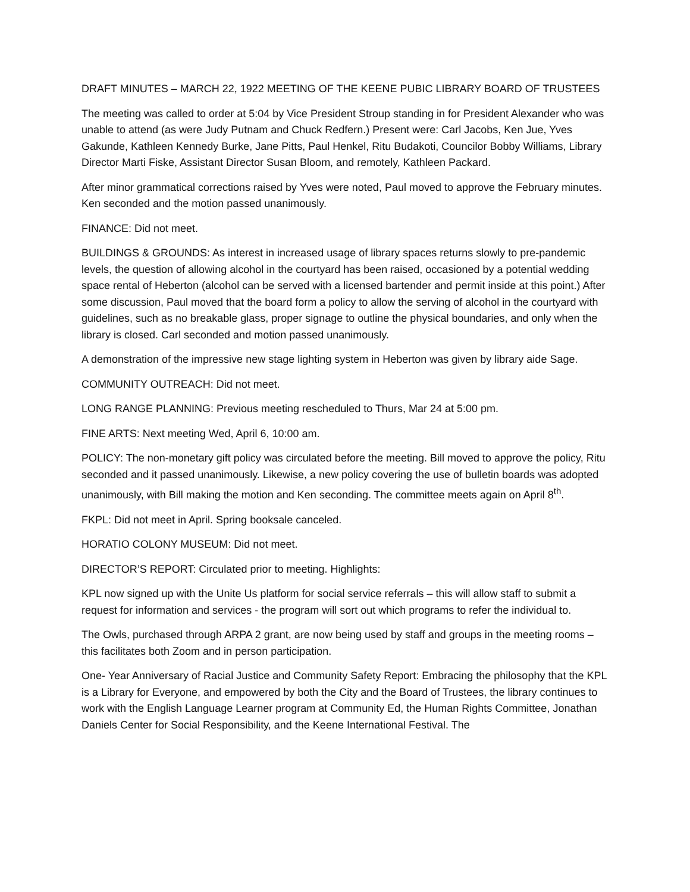DRAFT MINUTES – MARCH 22, 1922 MEETING OF THE KEENE PUBIC LIBRARY BOARD OF TRUSTEES
The meeting was called to order at 5:04 by Vice President Stroup standing in for President Alexander who was unable to attend (as were Judy Putnam and Chuck Redfern.) Present were: Carl Jacobs, Ken Jue, Yves Gakunde, Kathleen Kennedy Burke, Jane Pitts, Paul Henkel, Ritu Budakoti, Councilor Bobby Williams, Library Director Marti Fiske, Assistant Director Susan Bloom, and remotely, Kathleen Packard.
After minor grammatical corrections raised by Yves were noted, Paul moved to approve the February minutes. Ken seconded and the motion passed unanimously.
FINANCE: Did not meet.
BUILDINGS & GROUNDS: As interest in increased usage of library spaces returns slowly to pre-pandemic levels, the question of allowing alcohol in the courtyard has been raised, occasioned by a potential wedding space rental of Heberton (alcohol can be served with a licensed bartender and permit inside at this point.) After some discussion, Paul moved that the board form a policy to allow the serving of alcohol in the courtyard with guidelines, such as no breakable glass, proper signage to outline the physical boundaries, and only when the library is closed. Carl seconded and motion passed unanimously.
A demonstration of the impressive new stage lighting system in Heberton was given by library aide Sage.
COMMUNITY OUTREACH: Did not meet.
LONG RANGE PLANNING: Previous meeting rescheduled to Thurs, Mar 24 at 5:00 pm.
FINE ARTS: Next meeting Wed, April 6, 10:00 am.
POLICY: The non-monetary gift policy was circulated before the meeting. Bill moved to approve the policy, Ritu seconded and it passed unanimously. Likewise, a new policy covering the use of bulletin boards was adopted unanimously, with Bill making the motion and Ken seconding. The committee meets again on April 8<sup>th</sup>.
FKPL: Did not meet in April. Spring booksale canceled.
HORATIO COLONY MUSEUM: Did not meet.
DIRECTOR’S REPORT: Circulated prior to meeting. Highlights:
KPL now signed up with the Unite Us platform for social service referrals – this will allow staff to submit a request for information and services - the program will sort out which programs to refer the individual to.
The Owls, purchased through ARPA 2 grant, are now being used by staff and groups in the meeting rooms – this facilitates both Zoom and in person participation.
One- Year Anniversary of Racial Justice and Community Safety Report: Embracing the philosophy that the KPL is a Library for Everyone, and empowered by both the City and the Board of Trustees, the library continues to work with the English Language Learner program at Community Ed, the Human Rights Committee, Jonathan Daniels Center for Social Responsibility, and the Keene International Festival. The